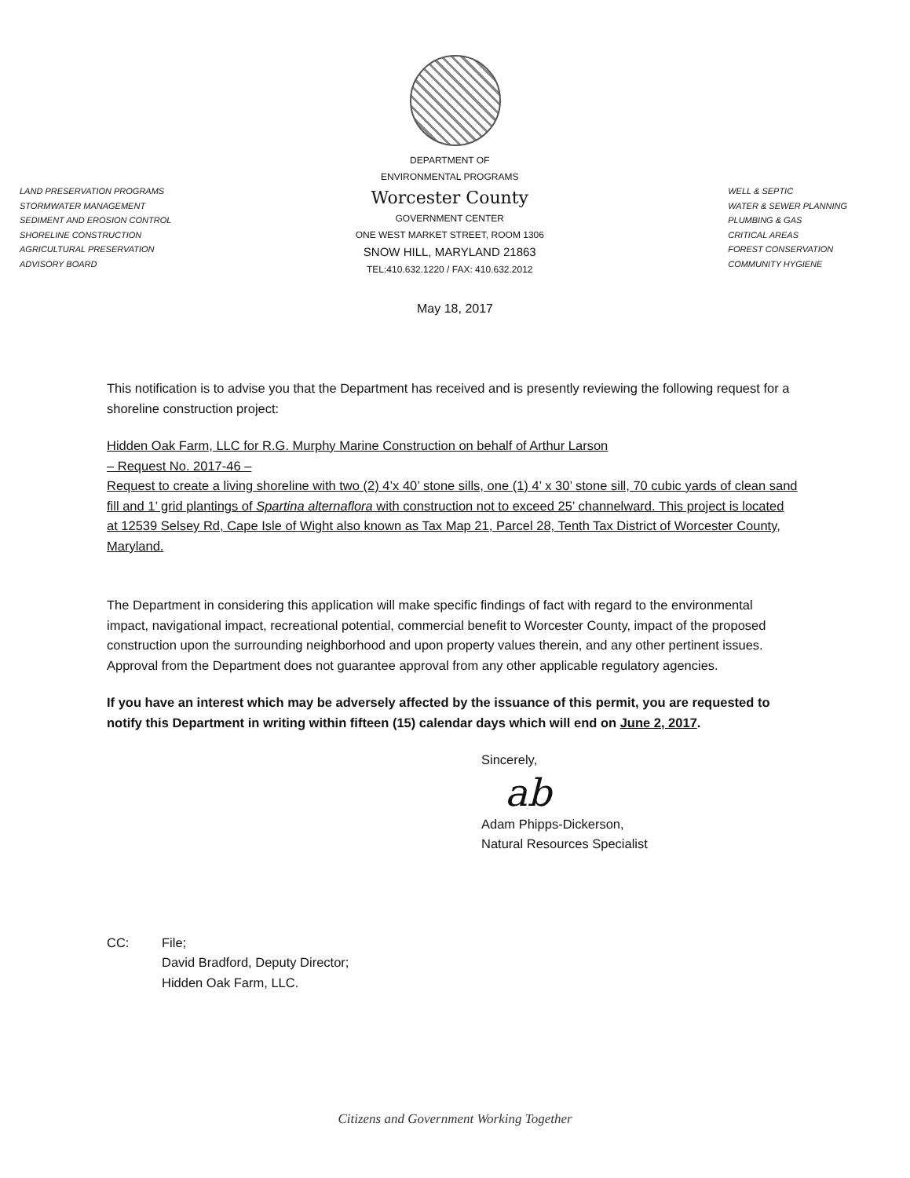LAND PRESERVATION PROGRAMS
STORMWATER MANAGEMENT
SEDIMENT AND EROSION CONTROL
SHORELINE CONSTRUCTION
AGRICULTURAL PRESERVATION
ADVISORY BOARD
DEPARTMENT OF
ENVIRONMENTAL PROGRAMS
Worcester County
GOVERNMENT CENTER
ONE WEST MARKET STREET, ROOM 1306
SNOW HILL, MARYLAND 21863
TEL:410.632.1220 / FAX: 410.632.2012
WELL & SEPTIC
WATER & SEWER PLANNING
PLUMBING & GAS
CRITICAL AREAS
FOREST CONSERVATION
COMMUNITY HYGIENE
May 18, 2017
This notification is to advise you that the Department has received and is presently reviewing the following request for a shoreline construction project:
Hidden Oak Farm, LLC for R.G. Murphy Marine Construction on behalf of Arthur Larson
– Request No. 2017-46 –
Request to create a living shoreline with two (2) 4’x 40’ stone sills, one (1) 4’ x 30’ stone sill, 70 cubic yards of clean sand fill and 1’ grid plantings of Spartina alternaflora with construction not to exceed 25’ channelward. This project is located at 12539 Selsey Rd, Cape Isle of Wight also known as Tax Map 21, Parcel 28, Tenth Tax District of Worcester County, Maryland.
The Department in considering this application will make specific findings of fact with regard to the environmental impact, navigational impact, recreational potential, commercial benefit to Worcester County, impact of the proposed construction upon the surrounding neighborhood and upon property values therein, and any other pertinent issues. Approval from the Department does not guarantee approval from any other applicable regulatory agencies.
If you have an interest which may be adversely affected by the issuance of this permit, you are requested to notify this Department in writing within fifteen (15) calendar days which will end on June 2, 2017.
Sincerely,
ab
Adam Phipps-Dickerson,
Natural Resources Specialist
CC: File;
David Bradford, Deputy Director;
Hidden Oak Farm, LLC.
Citizens and Government Working Together